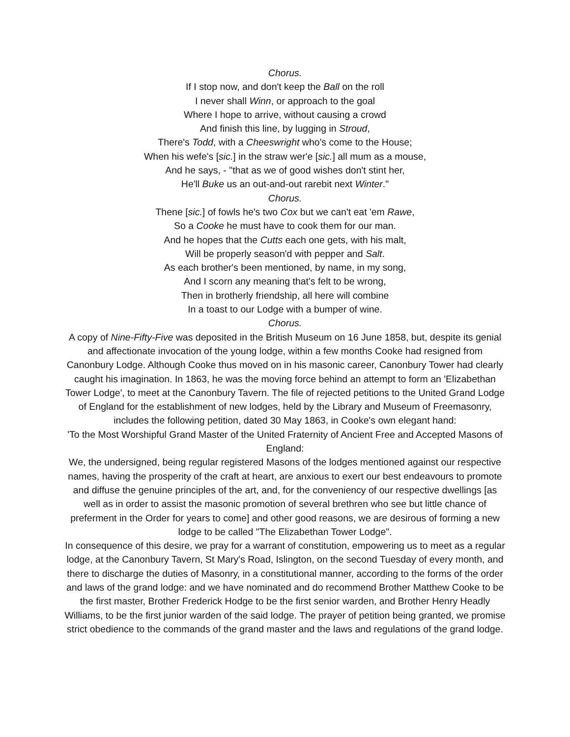Chorus.
If I stop now, and don't keep the Ball on the roll
I never shall Winn, or approach to the goal
Where I hope to arrive, without causing a crowd
And finish this line, by lugging in Stroud,
There's Todd, with a Cheeswright who's come to the House;
When his wefe's [sic.] in the straw wer'e [sic.] all mum as a mouse,
And he says, - "that as we of good wishes don't stint her,
He'll Buke us an out-and-out rarebit next Winter."
Chorus.
Thene [sic.] of fowls he's two Cox but we can't eat 'em Rawe,
So a Cooke he must have to cook them for our man.
And he hopes that the Cutts each one gets, with his malt,
Will be properly season'd with pepper and Salt.
As each brother's been mentioned, by name, in my song,
And I scorn any meaning that's felt to be wrong,
Then in brotherly friendship, all here will combine
In a toast to our Lodge with a bumper of wine.
Chorus.
A copy of Nine-Fifty-Five was deposited in the British Museum on 16 June 1858, but, despite its genial and affectionate invocation of the young lodge, within a few months Cooke had resigned from Canonbury Lodge. Although Cooke thus moved on in his masonic career, Canonbury Tower had clearly caught his imagination. In 1863, he was the moving force behind an attempt to form an 'Elizabethan Tower Lodge', to meet at the Canonbury Tavern. The file of rejected petitions to the United Grand Lodge of England for the establishment of new lodges, held by the Library and Museum of Freemasonry, includes the following petition, dated 30 May 1863, in Cooke's own elegant hand:
'To the Most Worshipful Grand Master of the United Fraternity of Ancient Free and Accepted Masons of England:
We, the undersigned, being regular registered Masons of the lodges mentioned against our respective names, having the prosperity of the craft at heart, are anxious to exert our best endeavours to promote and diffuse the genuine principles of the art, and, for the conveniency of our respective dwellings [as well as in order to assist the masonic promotion of several brethren who see but little chance of preferment in the Order for years to come] and other good reasons, we are desirous of forming a new lodge to be called "The Elizabethan Tower Lodge".
In consequence of this desire, we pray for a warrant of constitution, empowering us to meet as a regular lodge, at the Canonbury Tavern, St Mary's Road, Islington, on the second Tuesday of every month, and there to discharge the duties of Masonry, in a constitutional manner, according to the forms of the order and laws of the grand lodge: and we have nominated and do recommend Brother Matthew Cooke to be the first master, Brother Frederick Hodge to be the first senior warden, and Brother Henry Headly Williams, to be the first junior warden of the said lodge. The prayer of petition being granted, we promise strict obedience to the commands of the grand master and the laws and regulations of the grand lodge.